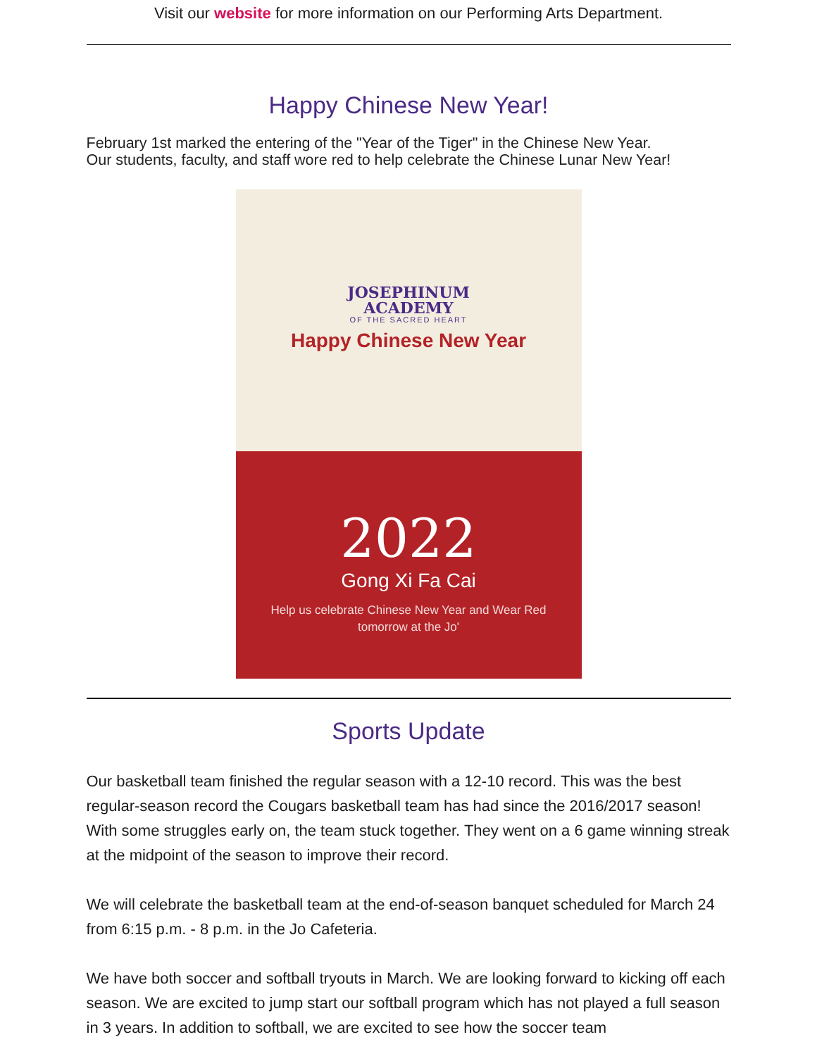Visit our website for more information on our Performing Arts Department.
Happy Chinese New Year!
February 1st marked the entering of the "Year of the Tiger" in the Chinese New Year.
Our students, faculty, and staff wore red to help celebrate the Chinese Lunar New Year!
JOSEPHINUM
ACADEMY
OF THE SACRED HEART
Happy Chinese New Year
2022
Gong Xi Fa Cai
Help us celebrate Chinese New Year and Wear Red
tomorrow at the Jo'
Sports Update
Our basketball team finished the regular season with a 12-10 record. This was the best regular-season record the Cougars basketball team has had since the 2016/2017 season! With some struggles early on, the team stuck together. They went on a 6 game winning streak at the midpoint of the season to improve their record.
We will celebrate the basketball team at the end-of-season banquet scheduled for March 24 from 6:15 p.m. - 8 p.m. in the Jo Cafeteria.
We have both soccer and softball tryouts in March. We are looking forward to kicking off each season. We are excited to jump start our softball program which has not played a full season in 3 years. In addition to softball, we are excited to see how the soccer team